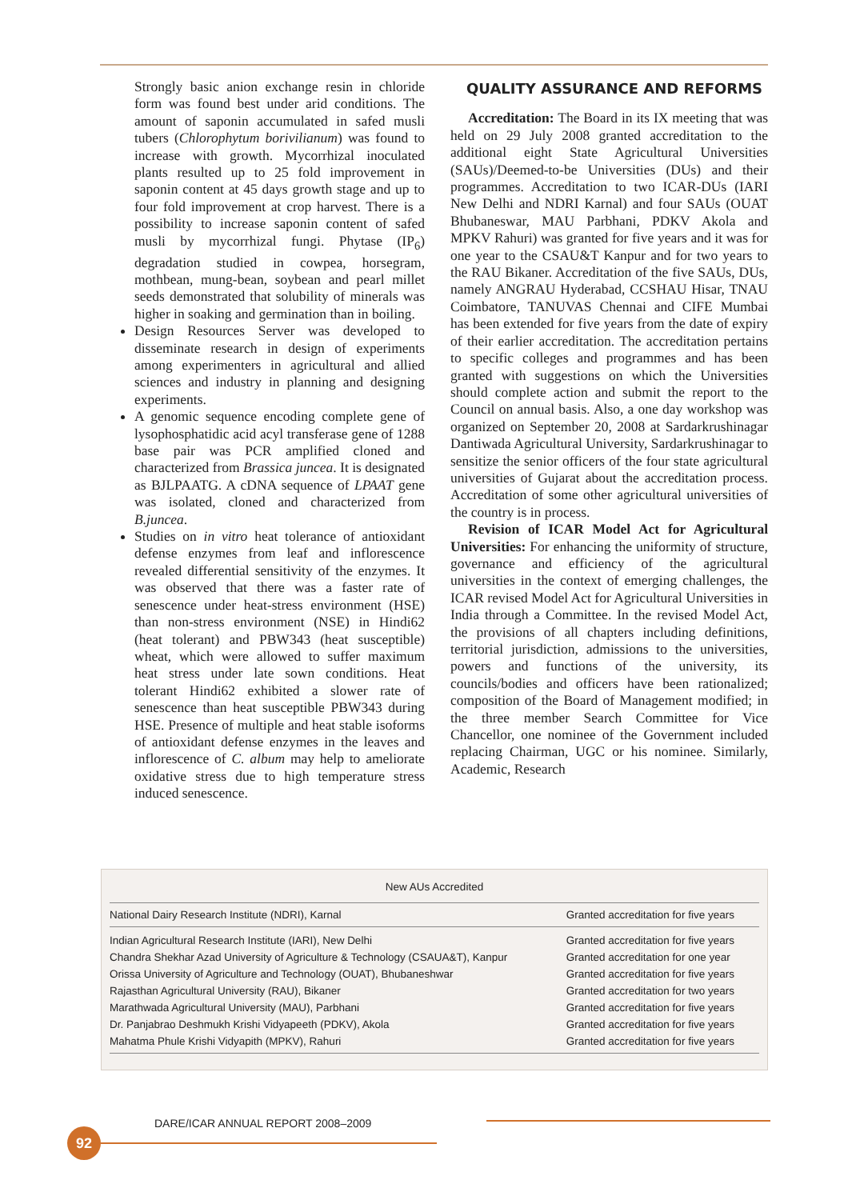Strongly basic anion exchange resin in chloride form was found best under arid conditions. The amount of saponin accumulated in safed musli tubers (Chlorophytum borivilianum) was found to increase with growth. Mycorrhizal inoculated plants resulted up to 25 fold improvement in saponin content at 45 days growth stage and up to four fold improvement at crop harvest. There is a possibility to increase saponin content of safed musli by mycorrhizal fungi. Phytase (IP<sub>6</sub>) degradation studied in cowpea, horsegram, mothbean, mung-bean, soybean and pearl millet seeds demonstrated that solubility of minerals was higher in soaking and germination than in boiling.
Design Resources Server was developed to disseminate research in design of experiments among experimenters in agricultural and allied sciences and industry in planning and designing experiments.
A genomic sequence encoding complete gene of lysophosphatidic acid acyl transferase gene of 1288 base pair was PCR amplified cloned and characterized from Brassica juncea. It is designated as BJLPAATG. A cDNA sequence of LPAAT gene was isolated, cloned and characterized from B.juncea.
Studies on in vitro heat tolerance of antioxidant defense enzymes from leaf and inflorescence revealed differential sensitivity of the enzymes. It was observed that there was a faster rate of senescence under heat-stress environment (HSE) than non-stress environment (NSE) in Hindi62 (heat tolerant) and PBW343 (heat susceptible) wheat, which were allowed to suffer maximum heat stress under late sown conditions. Heat tolerant Hindi62 exhibited a slower rate of senescence than heat susceptible PBW343 during HSE. Presence of multiple and heat stable isoforms of antioxidant defense enzymes in the leaves and inflorescence of C. album may help to ameliorate oxidative stress due to high temperature stress induced senescence.
QUALITY ASSURANCE AND REFORMS
Accreditation: The Board in its IX meeting that was held on 29 July 2008 granted accreditation to the additional eight State Agricultural Universities (SAUs)/Deemed-to-be Universities (DUs) and their programmes. Accreditation to two ICAR-DUs (IARI New Delhi and NDRI Karnal) and four SAUs (OUAT Bhubaneswar, MAU Parbhani, PDKV Akola and MPKV Rahuri) was granted for five years and it was for one year to the CSAU&T Kanpur and for two years to the RAU Bikaner. Accreditation of the five SAUs, DUs, namely ANGRAU Hyderabad, CCSHAU Hisar, TNAU Coimbatore, TANUVAS Chennai and CIFE Mumbai has been extended for five years from the date of expiry of their earlier accreditation. The accreditation pertains to specific colleges and programmes and has been granted with suggestions on which the Universities should complete action and submit the report to the Council on annual basis. Also, a one day workshop was organized on September 20, 2008 at Sardarkrushinagar Dantiwada Agricultural University, Sardarkrushinagar to sensitize the senior officers of the four state agricultural universities of Gujarat about the accreditation process. Accreditation of some other agricultural universities of the country is in process.
Revision of ICAR Model Act for Agricultural Universities: For enhancing the uniformity of structure, governance and efficiency of the agricultural universities in the context of emerging challenges, the ICAR revised Model Act for Agricultural Universities in India through a Committee. In the revised Model Act, the provisions of all chapters including definitions, territorial jurisdiction, admissions to the universities, powers and functions of the university, its councils/bodies and officers have been rationalized; composition of the Board of Management modified; in the three member Search Committee for Vice Chancellor, one nominee of the Government included replacing Chairman, UGC or his nominee. Similarly, Academic, Research
| New AUs Accredited | |
| --- | --- |
| National Dairy Research Institute (NDRI), Karnal | Granted accreditation for five years |
| Indian Agricultural Research Institute (IARI), New Delhi | Granted accreditation for five years |
| Chandra Shekhar Azad University of Agriculture & Technology (CSAUA&T), Kanpur | Granted accreditation for one year |
| Orissa University of Agriculture and Technology (OUAT), Bhubaneshwar | Granted accreditation for five years |
| Rajasthan Agricultural University (RAU), Bikaner | Granted accreditation for two years |
| Marathwada Agricultural University (MAU), Parbhani | Granted accreditation for five years |
| Dr. Panjabrao Deshmukh Krishi Vidyapeeth (PDKV), Akola | Granted accreditation for five years |
| Mahatma Phule Krishi Vidyapith (MPKV), Rahuri | Granted accreditation for five years |
DARE/ICAR ANNUAL REPORT 2008–2009
92